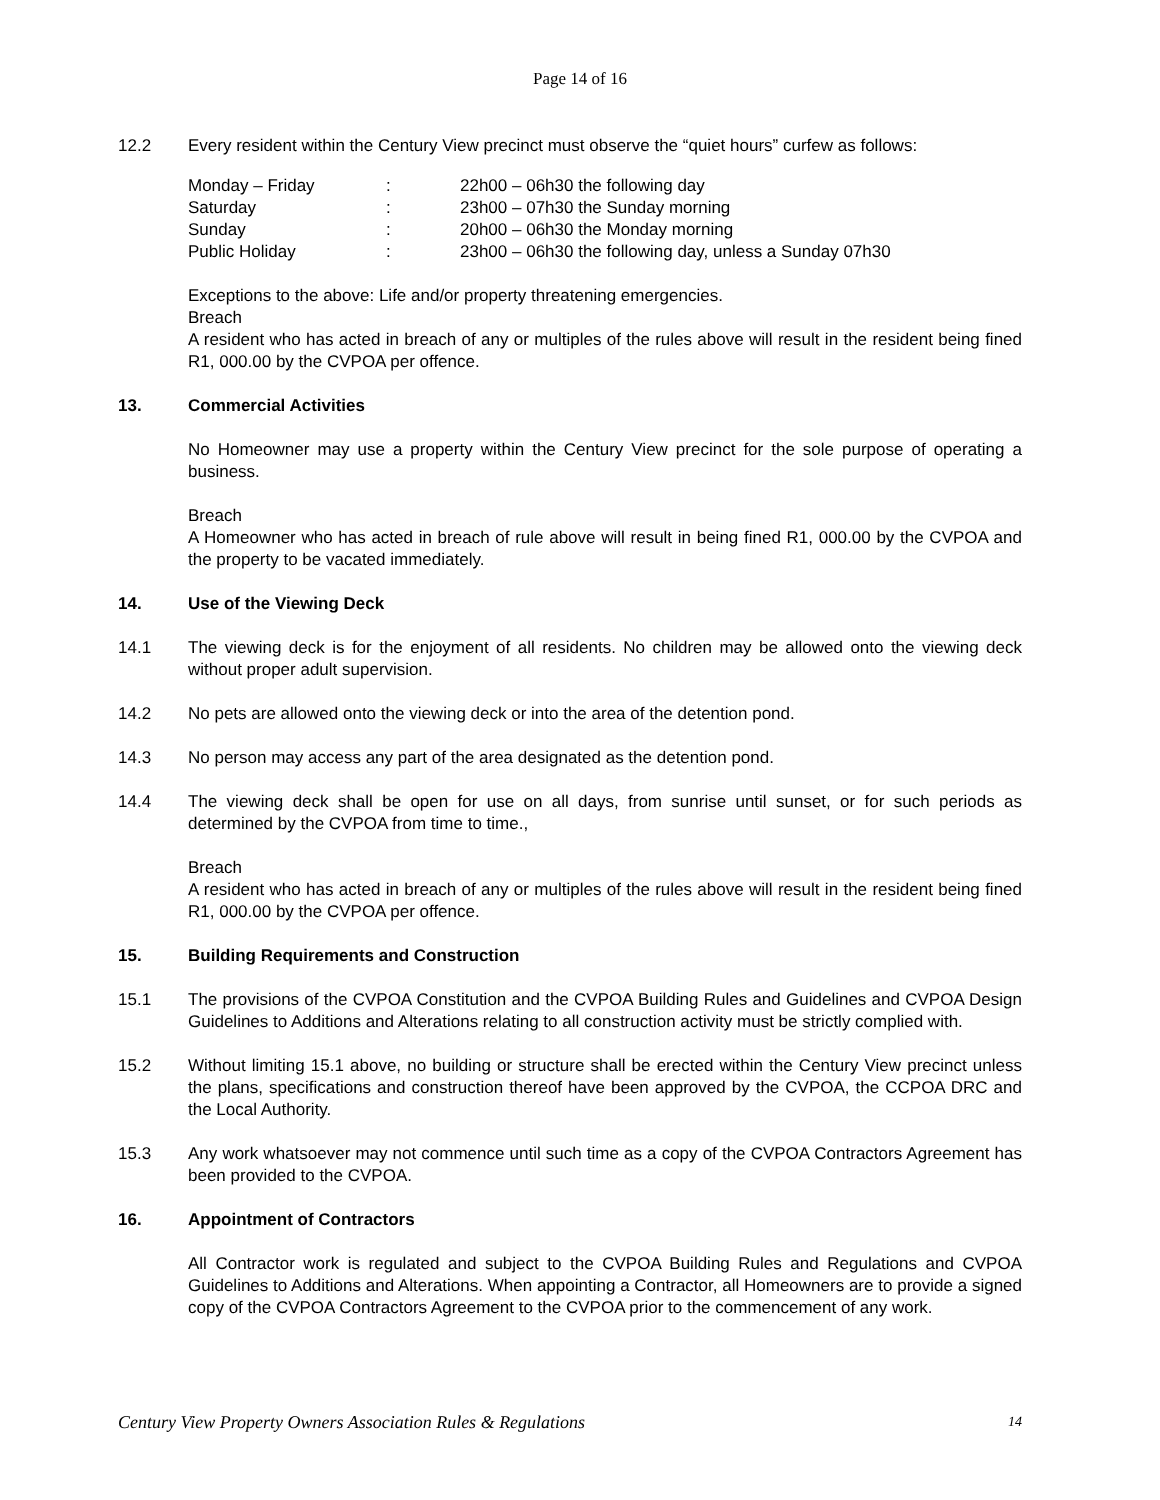Page 14 of 16
12.2 Every resident within the Century View precinct must observe the “quiet hours” curfew as follows:
| Monday – Friday | : | 22h00 – 06h30 the following day |
| Saturday | : | 23h00 – 07h30 the Sunday morning |
| Sunday | : | 20h00 – 06h30 the Monday morning |
| Public Holiday | : | 23h00 – 06h30 the following day, unless a Sunday 07h30 |
Exceptions to the above: Life and/or property threatening emergencies.
Breach
A resident who has acted in breach of any or multiples of the rules above will result in the resident being fined R1, 000.00 by the CVPOA per offence.
13. Commercial Activities
No Homeowner may use a property within the Century View precinct for the sole purpose of operating a business.
Breach
A Homeowner who has acted in breach of rule above will result in being fined R1, 000.00 by the CVPOA and the property to be vacated immediately.
14. Use of the Viewing Deck
14.1 The viewing deck is for the enjoyment of all residents. No children may be allowed onto the viewing deck without proper adult supervision.
14.2 No pets are allowed onto the viewing deck or into the area of the detention pond.
14.3 No person may access any part of the area designated as the detention pond.
14.4 The viewing deck shall be open for use on all days, from sunrise until sunset, or for such periods as determined by the CVPOA from time to time.,
Breach
A resident who has acted in breach of any or multiples of the rules above will result in the resident being fined R1, 000.00 by the CVPOA per offence.
15. Building Requirements and Construction
15.1 The provisions of the CVPOA Constitution and the CVPOA Building Rules and Guidelines and CVPOA Design Guidelines to Additions and Alterations relating to all construction activity must be strictly complied with.
15.2 Without limiting 15.1 above, no building or structure shall be erected within the Century View precinct unless the plans, specifications and construction thereof have been approved by the CVPOA, the CCPOA DRC and the Local Authority.
15.3 Any work whatsoever may not commence until such time as a copy of the CVPOA Contractors Agreement has been provided to the CVPOA.
16. Appointment of Contractors
All Contractor work is regulated and subject to the CVPOA Building Rules and Regulations and CVPOA Guidelines to Additions and Alterations. When appointing a Contractor, all Homeowners are to provide a signed copy of the CVPOA Contractors Agreement to the CVPOA prior to the commencement of any work.
Century View Property Owners Association Rules & Regulations 14